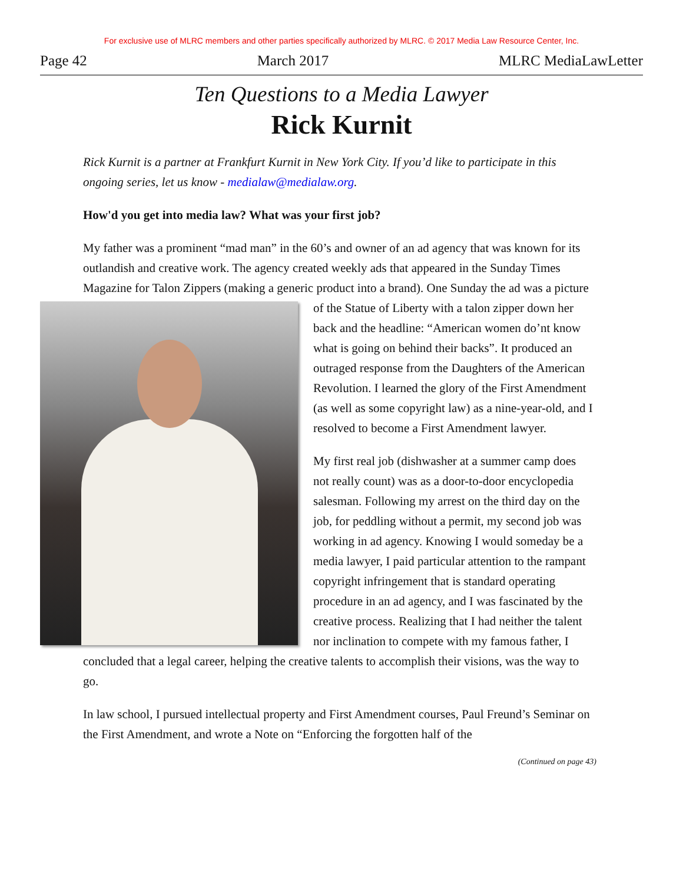For exclusive use of MLRC members and other parties specifically authorized by MLRC. © 2017 Media Law Resource Center, Inc.
Page 42 March 2017 MLRC MediaLawLetter
Ten Questions to a Media Lawyer
Rick Kurnit
Rick Kurnit is a partner at Frankfurt Kurnit in New York City. If you’d like to participate in this ongoing series, let us know - medialaw@medialaw.org.
How'd you get into media law? What was your first job?
My father was a prominent “mad man” in the 60’s and owner of an ad agency that was known for its outlandish and creative work. The agency created weekly ads that appeared in the Sunday Times Magazine for Talon Zippers (making a generic product into a brand). One Sunday the ad was a picture of the Statue of Liberty with a talon zipper down her back and the headline: “American women do’nt know what is going on behind their backs”. It produced an outraged response from the Daughters of the American Revolution. I learned the glory of the First Amendment (as well as some copyright law) as a nine-year-old, and I resolved to become a First Amendment lawyer.
My first real job (dishwasher at a summer camp does not really count) was as a door-to-door encyclopedia salesman. Following my arrest on the third day on the job, for peddling without a permit, my second job was working in ad agency. Knowing I would someday be a media lawyer, I paid particular attention to the rampant copyright infringement that is standard operating procedure in an ad agency, and I was fascinated by the creative process. Realizing that I had neither the talent nor inclination to compete with my famous father, I concluded that a legal career, helping the creative talents to accomplish their visions, was the way to go.
In law school, I pursued intellectual property and First Amendment courses, Paul Freund’s Seminar on the First Amendment, and wrote a Note on “Enforcing the forgotten half of the
(Continued on page 43)